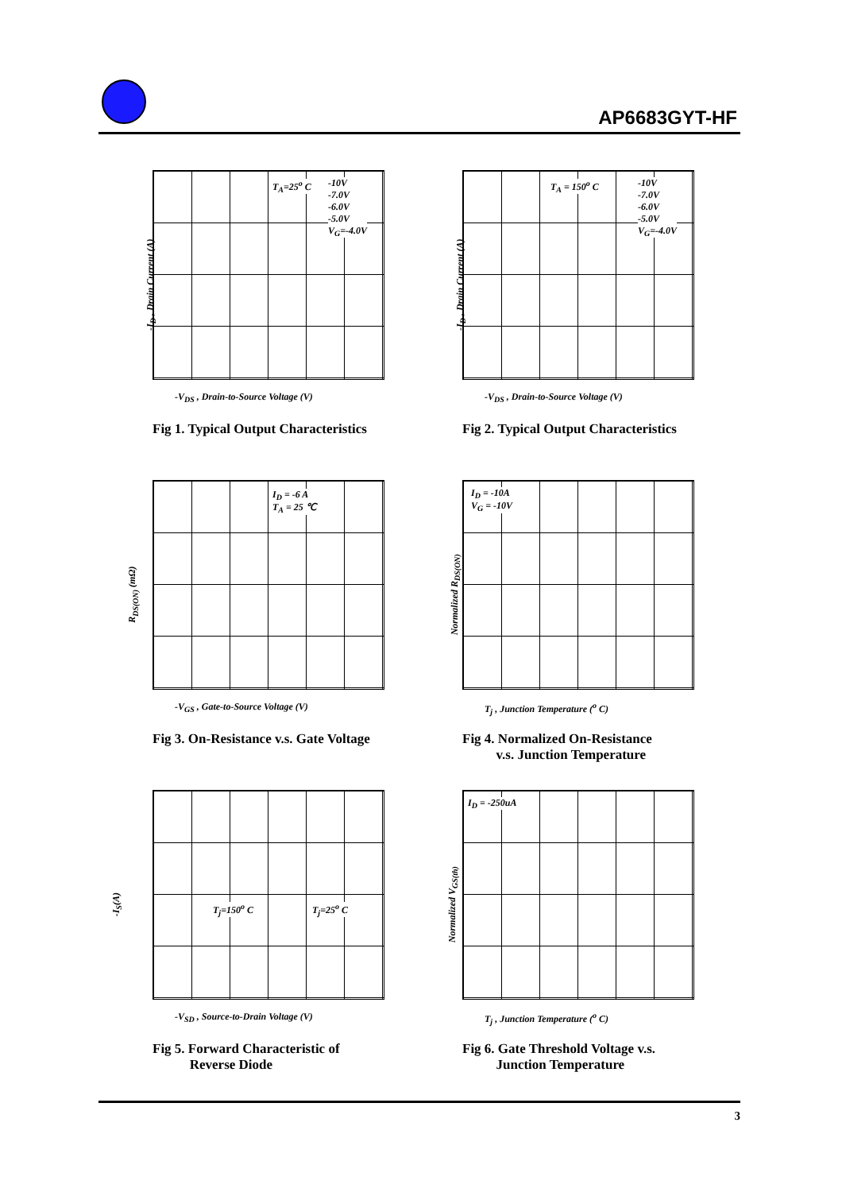AP6683GYT-HF
-I<sub>D</sub> , Drain Current (A)
T<sub>A</sub>=25<sup>o</sup> C -10V
-7.0V
-6.0V
-5.0V
V<sub>G</sub>=-4.0V
-V<sub>DS</sub> , Drain-to-Source Voltage (V)
Fig 1. Typical Output Characteristics
-I<sub>D</sub> , Drain Current (A)
T<sub>A</sub> = 150<sup>o</sup> C -10V
-7.0V
-6.0V
-5.0V
V<sub>G</sub>=-4.0V
-V<sub>DS</sub> , Drain-to-Source Voltage (V)
Fig 2. Typical Output Characteristics
R<sub>DS(ON)</sub> (mΩ)
I<sub>D</sub> = -6 A
T<sub>A</sub> = 25 ℃
-V<sub>GS</sub> , Gate-to-Source Voltage (V)
Fig 3. On-Resistance v.s. Gate Voltage
Normalized R<sub>DS(ON)</sub>
I<sub>D</sub> = -10A
V<sub>G</sub> = -10V
T<sub>j</sub> , Junction Temperature (<sup>o</sup> C)
Fig 4. Normalized On-Resistance
v.s. Junction Temperature
-I<sub>S</sub>(A)
T<sub>j</sub>=150<sup>o</sup> C T<sub>j</sub>=25<sup>o</sup> C
-V<sub>SD</sub> , Source-to-Drain Voltage (V)
Fig 5. Forward Characteristic of
Reverse Diode
Normalized V<sub>GS(th)</sub>
I<sub>D</sub> = -250uA
T<sub>j</sub> , Junction Temperature (<sup>o</sup> C)
Fig 6. Gate Threshold Voltage v.s.
Junction Temperature
3